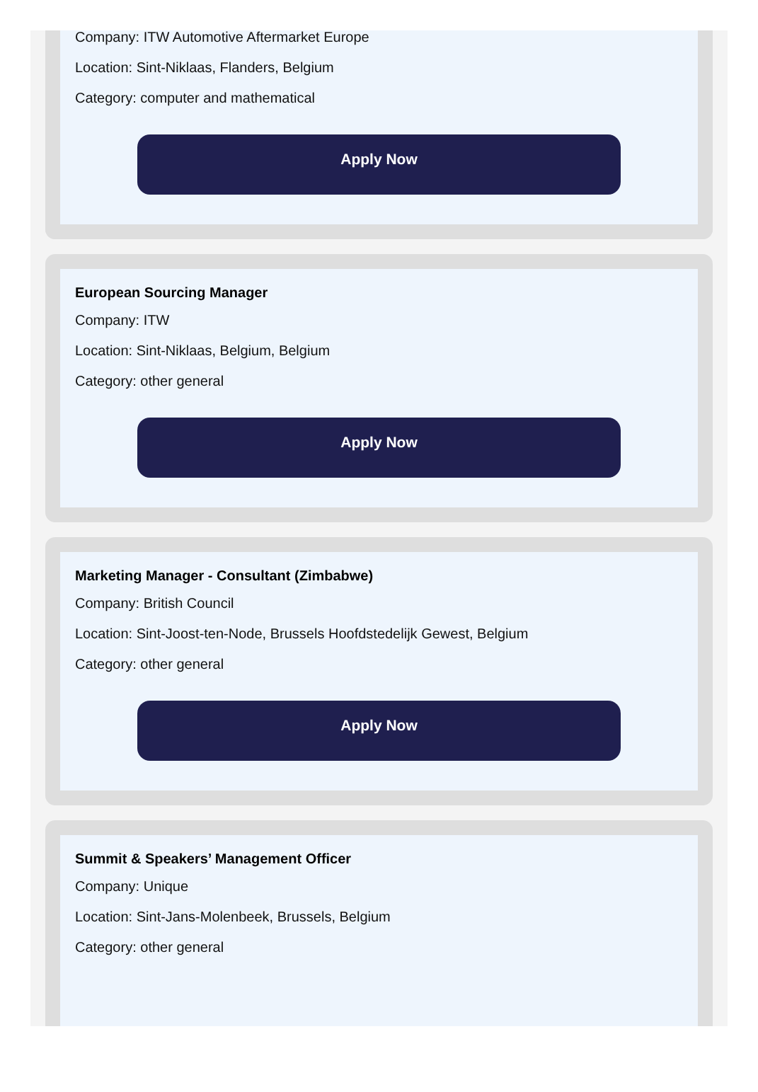Company: ITW Automotive Aftermarket Europe
Location: Sint-Niklaas, Flanders, Belgium
Category: computer and mathematical
Apply Now
European Sourcing Manager
Company: ITW
Location: Sint-Niklaas, Belgium, Belgium
Category: other general
Apply Now
Marketing Manager - Consultant (Zimbabwe)
Company: British Council
Location: Sint-Joost-ten-Node, Brussels Hoofdstedelijk Gewest, Belgium
Category: other general
Apply Now
Summit & Speakers’ Management Officer
Company: Unique
Location: Sint-Jans-Molenbeek, Brussels, Belgium
Category: other general